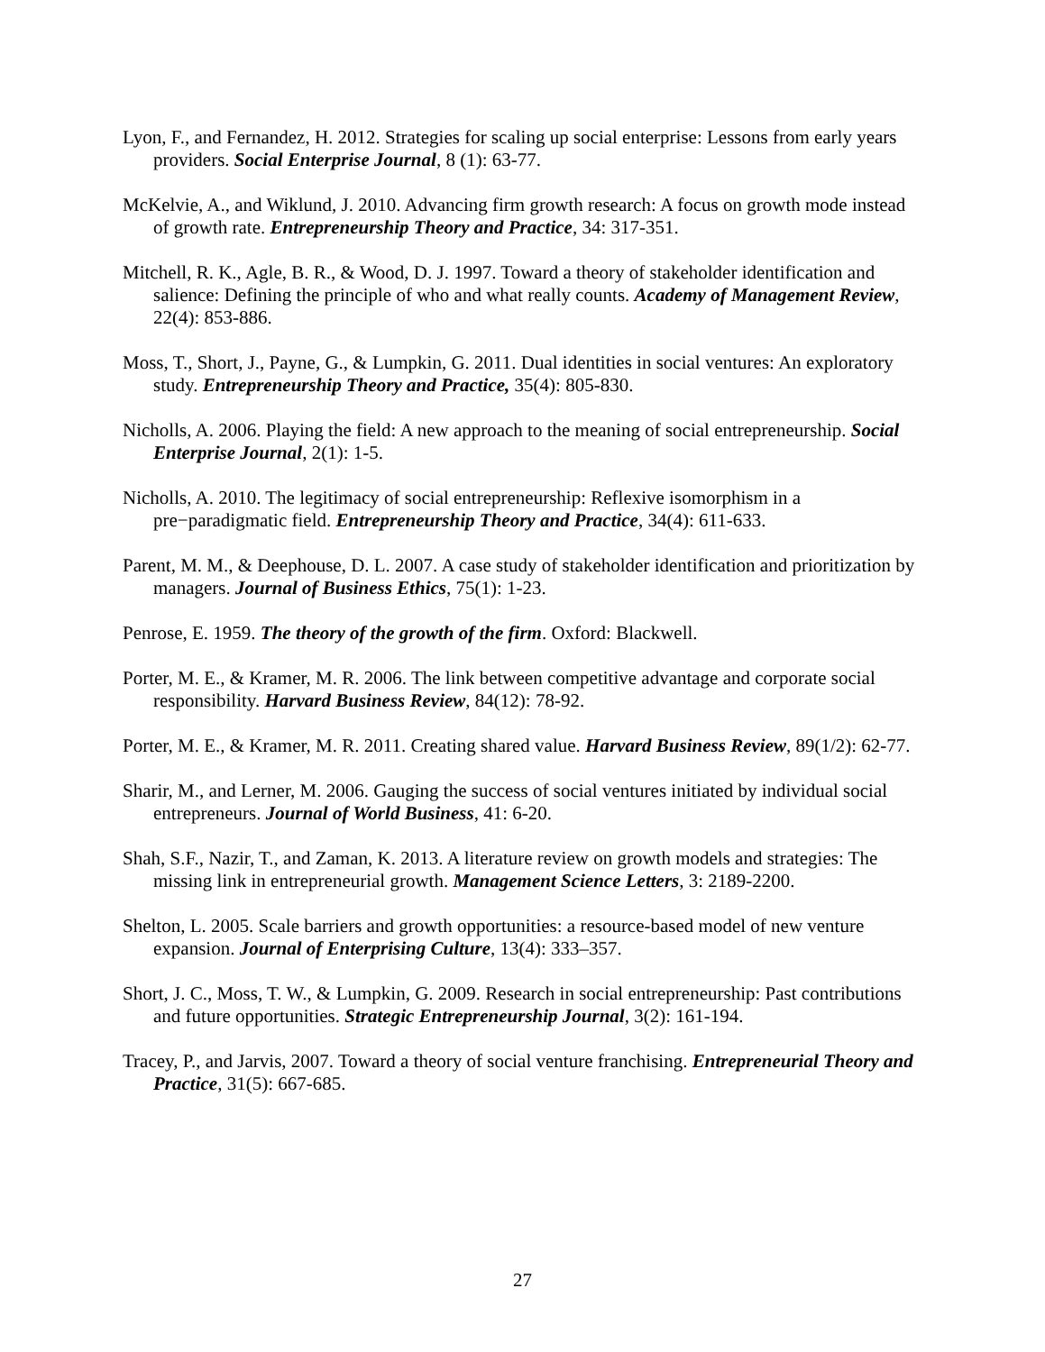Lyon, F., and Fernandez, H. 2012. Strategies for scaling up social enterprise: Lessons from early years providers. Social Enterprise Journal, 8 (1): 63-77.
McKelvie, A., and Wiklund, J. 2010. Advancing firm growth research: A focus on growth mode instead of growth rate. Entrepreneurship Theory and Practice, 34: 317-351.
Mitchell, R. K., Agle, B. R., & Wood, D. J. 1997. Toward a theory of stakeholder identification and salience: Defining the principle of who and what really counts. Academy of Management Review, 22(4): 853-886.
Moss, T., Short, J., Payne, G., & Lumpkin, G. 2011. Dual identities in social ventures: An exploratory study. Entrepreneurship Theory and Practice, 35(4): 805-830.
Nicholls, A. 2006. Playing the field: A new approach to the meaning of social entrepreneurship. Social Enterprise Journal, 2(1): 1-5.
Nicholls, A. 2010. The legitimacy of social entrepreneurship: Reflexive isomorphism in a pre−paradigmatic field. Entrepreneurship Theory and Practice, 34(4): 611-633.
Parent, M. M., & Deephouse, D. L. 2007. A case study of stakeholder identification and prioritization by managers. Journal of Business Ethics, 75(1): 1-23.
Penrose, E. 1959. The theory of the growth of the firm. Oxford: Blackwell.
Porter, M. E., & Kramer, M. R. 2006. The link between competitive advantage and corporate social responsibility. Harvard Business Review, 84(12): 78-92.
Porter, M. E., & Kramer, M. R. 2011. Creating shared value. Harvard Business Review, 89(1/2): 62-77.
Sharir, M., and Lerner, M. 2006. Gauging the success of social ventures initiated by individual social entrepreneurs. Journal of World Business, 41: 6-20.
Shah, S.F., Nazir, T., and Zaman, K. 2013. A literature review on growth models and strategies: The missing link in entrepreneurial growth. Management Science Letters, 3: 2189-2200.
Shelton, L. 2005. Scale barriers and growth opportunities: a resource-based model of new venture expansion. Journal of Enterprising Culture, 13(4): 333–357.
Short, J. C., Moss, T. W., & Lumpkin, G. 2009. Research in social entrepreneurship: Past contributions and future opportunities. Strategic Entrepreneurship Journal, 3(2): 161-194.
Tracey, P., and Jarvis, 2007. Toward a theory of social venture franchising. Entrepreneurial Theory and Practice, 31(5): 667-685.
27